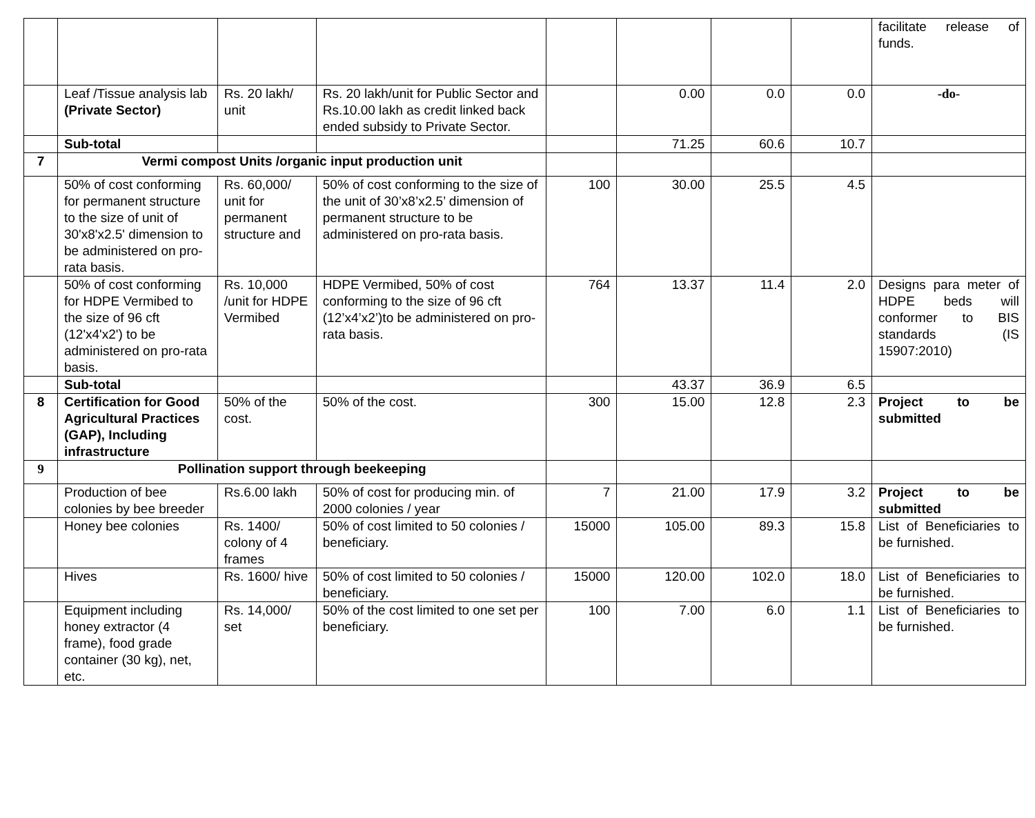| | | | | | | | | facilitate release of funds. |
| | Leaf /Tissue analysis lab (Private Sector) | Rs. 20 lakh/ unit | Rs. 20 lakh/unit for Public Sector and Rs.10.00 lakh as credit linked back ended subsidy to Private Sector. | | 0.00 | 0.0 | 0.0 | -do- |
| | Sub-total | | | | 71.25 | 60.6 | 10.7 | |
| 7 | Vermi compost Units /organic input production unit | | | | | | | |
| | 50% of cost conforming for permanent structure to the size of unit of 30'x8'x2.5' dimension to be administered on pro-rata basis. | Rs. 60,000/ unit for permanent structure and | 50% of cost conforming to the size of the unit of 30’x8’x2.5’ dimension of permanent structure to be administered on pro-rata basis. | 100 | 30.00 | 25.5 | 4.5 | |
| | 50% of cost conforming for HDPE Vermibed to the size of 96 cft (12'x4'x2') to be administered on pro-rata basis. | Rs. 10,000 /unit for HDPE Vermibed | HDPE Vermibed, 50% of cost conforming to the size of 96 cft (12’x4’x2’)to be administered on pro-rata basis. | 764 | 13.37 | 11.4 | 2.0 | Designs para meter of HDPE beds will conformer to BIS standards (IS 15907:2010) |
| | Sub-total | | | | 43.37 | 36.9 | 6.5 | |
| 8 | Certification for Good Agricultural Practices (GAP), Including infrastructure | 50% of the cost. | 50% of the cost. | 300 | 15.00 | 12.8 | 2.3 | Project to be submitted |
| 9 | Pollination support through beekeeping | | | | | | | |
| | Production of bee colonies by bee breeder | Rs.6.00 lakh | 50% of cost for producing min. of 2000 colonies / year | 7 | 21.00 | 17.9 | 3.2 | Project to be submitted |
| | Honey bee colonies | Rs. 1400/ colony of 4 frames | 50% of cost limited to 50 colonies / beneficiary. | 15000 | 105.00 | 89.3 | 15.8 | List of Beneficiaries to be furnished. |
| | Hives | Rs. 1600/ hive | 50% of cost limited to 50 colonies / beneficiary. | 15000 | 120.00 | 102.0 | 18.0 | List of Beneficiaries to be furnished. |
| | Equipment including honey extractor (4 frame), food grade container (30 kg), net, etc. | Rs. 14,000/ set | 50% of the cost limited to one set per beneficiary. | 100 | 7.00 | 6.0 | 1.1 | List of Beneficiaries to be furnished. |